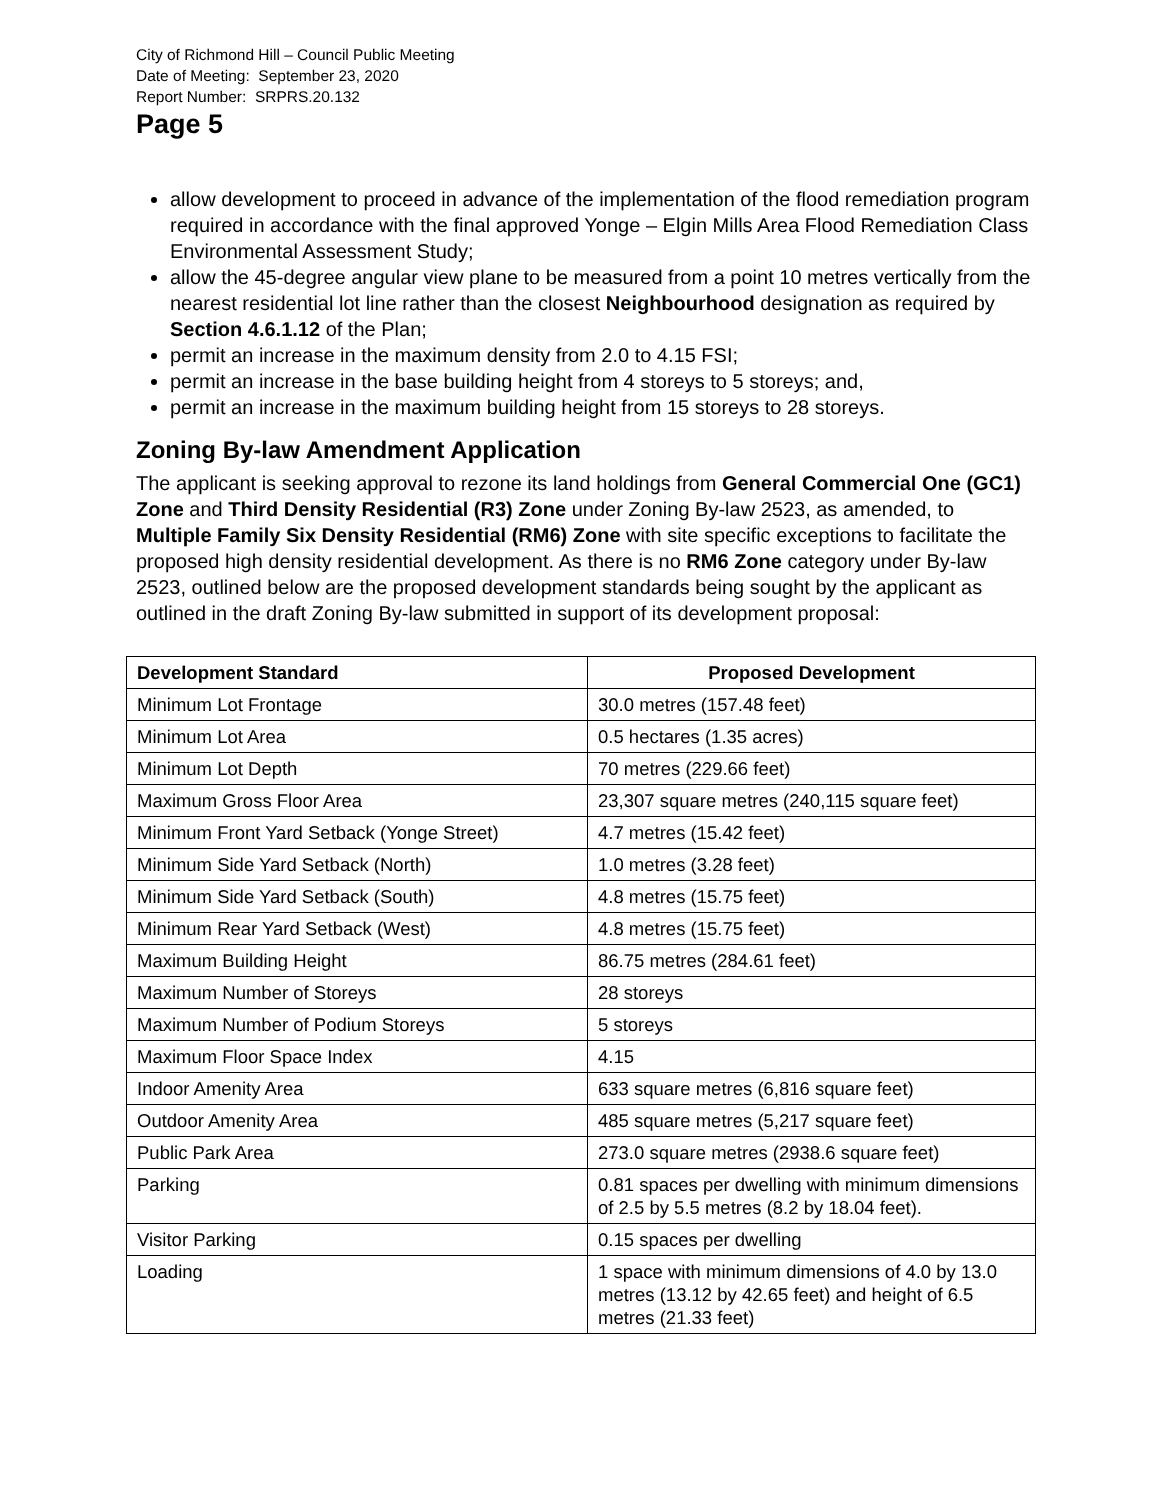City of Richmond Hill – Council Public Meeting
Date of Meeting: September 23, 2020
Report Number: SRPRS.20.132
Page 5
allow development to proceed in advance of the implementation of the flood remediation program required in accordance with the final approved Yonge – Elgin Mills Area Flood Remediation Class Environmental Assessment Study;
allow the 45-degree angular view plane to be measured from a point 10 metres vertically from the nearest residential lot line rather than the closest Neighbourhood designation as required by Section 4.6.1.12 of the Plan;
permit an increase in the maximum density from 2.0 to 4.15 FSI;
permit an increase in the base building height from 4 storeys to 5 storeys; and,
permit an increase in the maximum building height from 15 storeys to 28 storeys.
Zoning By-law Amendment Application
The applicant is seeking approval to rezone its land holdings from General Commercial One (GC1) Zone and Third Density Residential (R3) Zone under Zoning By-law 2523, as amended, to Multiple Family Six Density Residential (RM6) Zone with site specific exceptions to facilitate the proposed high density residential development. As there is no RM6 Zone category under By-law 2523, outlined below are the proposed development standards being sought by the applicant as outlined in the draft Zoning By-law submitted in support of its development proposal:
| Development Standard | Proposed Development |
| --- | --- |
| Minimum Lot Frontage | 30.0 metres (157.48 feet) |
| Minimum Lot Area | 0.5 hectares (1.35 acres) |
| Minimum Lot Depth | 70 metres (229.66 feet) |
| Maximum Gross Floor Area | 23,307 square metres (240,115 square feet) |
| Minimum Front Yard Setback (Yonge Street) | 4.7 metres (15.42 feet) |
| Minimum Side Yard Setback (North) | 1.0 metres (3.28 feet) |
| Minimum Side Yard Setback (South) | 4.8 metres (15.75 feet) |
| Minimum Rear Yard Setback (West) | 4.8 metres (15.75 feet) |
| Maximum Building Height | 86.75 metres (284.61 feet) |
| Maximum Number of Storeys | 28 storeys |
| Maximum Number of Podium Storeys | 5 storeys |
| Maximum Floor Space Index | 4.15 |
| Indoor Amenity Area | 633 square metres (6,816 square feet) |
| Outdoor Amenity Area | 485 square metres (5,217 square feet) |
| Public Park Area | 273.0 square metres (2938.6 square feet) |
| Parking | 0.81 spaces per dwelling with minimum dimensions of 2.5 by 5.5 metres (8.2 by 18.04 feet). |
| Visitor Parking | 0.15 spaces per dwelling |
| Loading | 1 space with minimum dimensions of 4.0 by 13.0 metres (13.12 by 42.65 feet) and height of 6.5 metres (21.33 feet) |